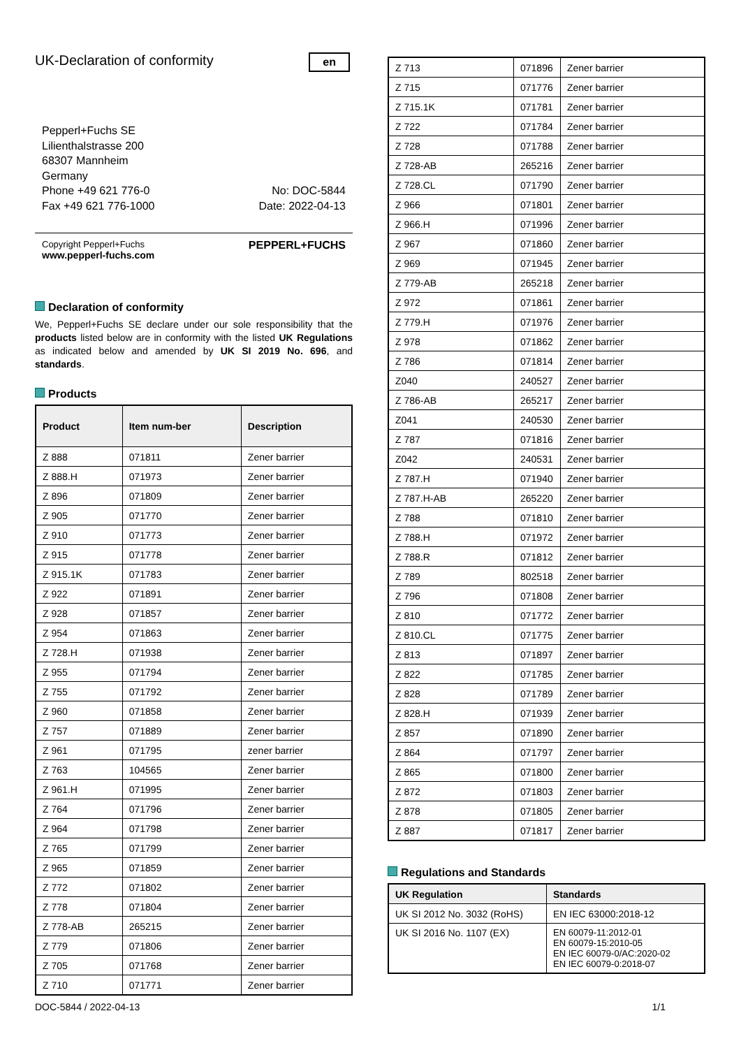UK-Declaration of conformity
en
Pepperl+Fuchs SE
Lilienthalstrasse 200
68307 Mannheim
Germany
Phone +49 621 776-0
Fax +49 621 776-1000
No: DOC-5844
Date: 2022-04-13
Copyright Pepperl+Fuchs
www.pepperl-fuchs.com
PEPPERL+FUCHS
Declaration of conformity
We, Pepperl+Fuchs SE declare under our sole responsibility that the products listed below are in conformity with the listed UK Regulations as indicated below and amended by UK SI 2019 No. 696, and standards.
Products
| Product | Item num-ber | Description |
| --- | --- | --- |
| Z 888 | 071811 | Zener barrier |
| Z 888.H | 071973 | Zener barrier |
| Z 896 | 071809 | Zener barrier |
| Z 905 | 071770 | Zener barrier |
| Z 910 | 071773 | Zener barrier |
| Z 915 | 071778 | Zener barrier |
| Z 915.1K | 071783 | Zener barrier |
| Z 922 | 071891 | Zener barrier |
| Z 928 | 071857 | Zener barrier |
| Z 954 | 071863 | Zener barrier |
| Z 728.H | 071938 | Zener barrier |
| Z 955 | 071794 | Zener barrier |
| Z 755 | 071792 | Zener barrier |
| Z 960 | 071858 | Zener barrier |
| Z 757 | 071889 | Zener barrier |
| Z 961 | 071795 | zener barrier |
| Z 763 | 104565 | Zener barrier |
| Z 961.H | 071995 | Zener barrier |
| Z 764 | 071796 | Zener barrier |
| Z 964 | 071798 | Zener barrier |
| Z 765 | 071799 | Zener barrier |
| Z 965 | 071859 | Zener barrier |
| Z 772 | 071802 | Zener barrier |
| Z 778 | 071804 | Zener barrier |
| Z 778-AB | 265215 | Zener barrier |
| Z 779 | 071806 | Zener barrier |
| Z 705 | 071768 | Zener barrier |
| Z 710 | 071771 | Zener barrier |
| Z 713 | 071896 | Zener barrier |
| Z 715 | 071776 | Zener barrier |
| Z 715.1K | 071781 | Zener barrier |
| Z 722 | 071784 | Zener barrier |
| Z 728 | 071788 | Zener barrier |
| Z 728-AB | 265216 | Zener barrier |
| Z 728.CL | 071790 | Zener barrier |
| Z 966 | 071801 | Zener barrier |
| Z 966.H | 071996 | Zener barrier |
| Z 967 | 071860 | Zener barrier |
| Z 969 | 071945 | Zener barrier |
| Z 779-AB | 265218 | Zener barrier |
| Z 972 | 071861 | Zener barrier |
| Z 779.H | 071976 | Zener barrier |
| Z 978 | 071862 | Zener barrier |
| Z 786 | 071814 | Zener barrier |
| Z040 | 240527 | Zener barrier |
| Z 786-AB | 265217 | Zener barrier |
| Z041 | 240530 | Zener barrier |
| Z 787 | 071816 | Zener barrier |
| Z042 | 240531 | Zener barrier |
| Z 787.H | 071940 | Zener barrier |
| Z 787.H-AB | 265220 | Zener barrier |
| Z 788 | 071810 | Zener barrier |
| Z 788.H | 071972 | Zener barrier |
| Z 788.R | 071812 | Zener barrier |
| Z 789 | 802518 | Zener barrier |
| Z 796 | 071808 | Zener barrier |
| Z 810 | 071772 | Zener barrier |
| Z 810.CL | 071775 | Zener barrier |
| Z 813 | 071897 | Zener barrier |
| Z 822 | 071785 | Zener barrier |
| Z 828 | 071789 | Zener barrier |
| Z 828.H | 071939 | Zener barrier |
| Z 857 | 071890 | Zener barrier |
| Z 864 | 071797 | Zener barrier |
| Z 865 | 071800 | Zener barrier |
| Z 872 | 071803 | Zener barrier |
| Z 878 | 071805 | Zener barrier |
| Z 887 | 071817 | Zener barrier |
Regulations and Standards
| UK Regulation | Standards |
| --- | --- |
| UK SI 2012 No. 3032 (RoHS) | EN IEC 63000:2018-12 |
| UK SI 2016 No. 1107 (EX) | EN 60079-11:2012-01 EN 60079-15:2010-05 EN IEC 60079-0/AC:2020-02 EN IEC 60079-0:2018-07 |
DOC-5844 / 2022-04-13 1/1